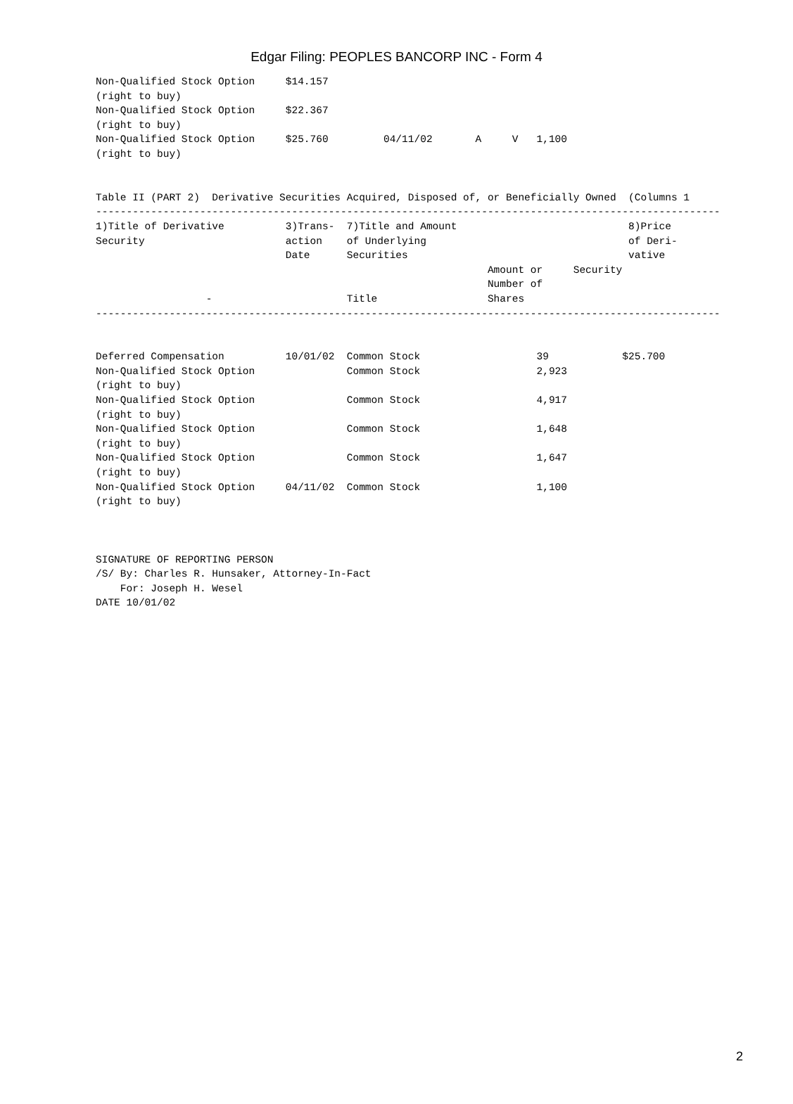Edgar Filing: PEOPLES BANCORP INC - Form 4
Non-Qualified Stock Option     $14.157
(right to buy)
Non-Qualified Stock Option     $22.367
(right to buy)
Non-Qualified Stock Option     $25.760         04/11/02       A     V   1,100
(right to buy)


Table II (PART 2)  Derivative Securities Acquired, Disposed of, or Beneficially Owned  (Columns 1
------------------------------------------------------------------------------------------------------
1)Title of Derivative          3)Trans-  7)Title and Amount                            8)Price
Security                       action    of Underlying                                 of Deri-
                               Date      Securities                                    vative
                                                                Amount or     Security
                                                                Number of
                  -                      Title                  Shares
------------------------------------------------------------------------------------------------------


Deferred Compensation          10/01/02  Common Stock                   39            $25.700
Non-Qualified Stock Option               Common Stock                   2,923
(right to buy)
Non-Qualified Stock Option               Common Stock                   4,917
(right to buy)
Non-Qualified Stock Option               Common Stock                   1,648
(right to buy)
Non-Qualified Stock Option               Common Stock                   1,647
(right to buy)
Non-Qualified Stock Option     04/11/02  Common Stock                   1,100
(right to buy)



SIGNATURE OF REPORTING PERSON
/S/ By: Charles R. Hunsaker, Attorney-In-Fact
    For: Joseph H. Wesel
DATE 10/01/02
2